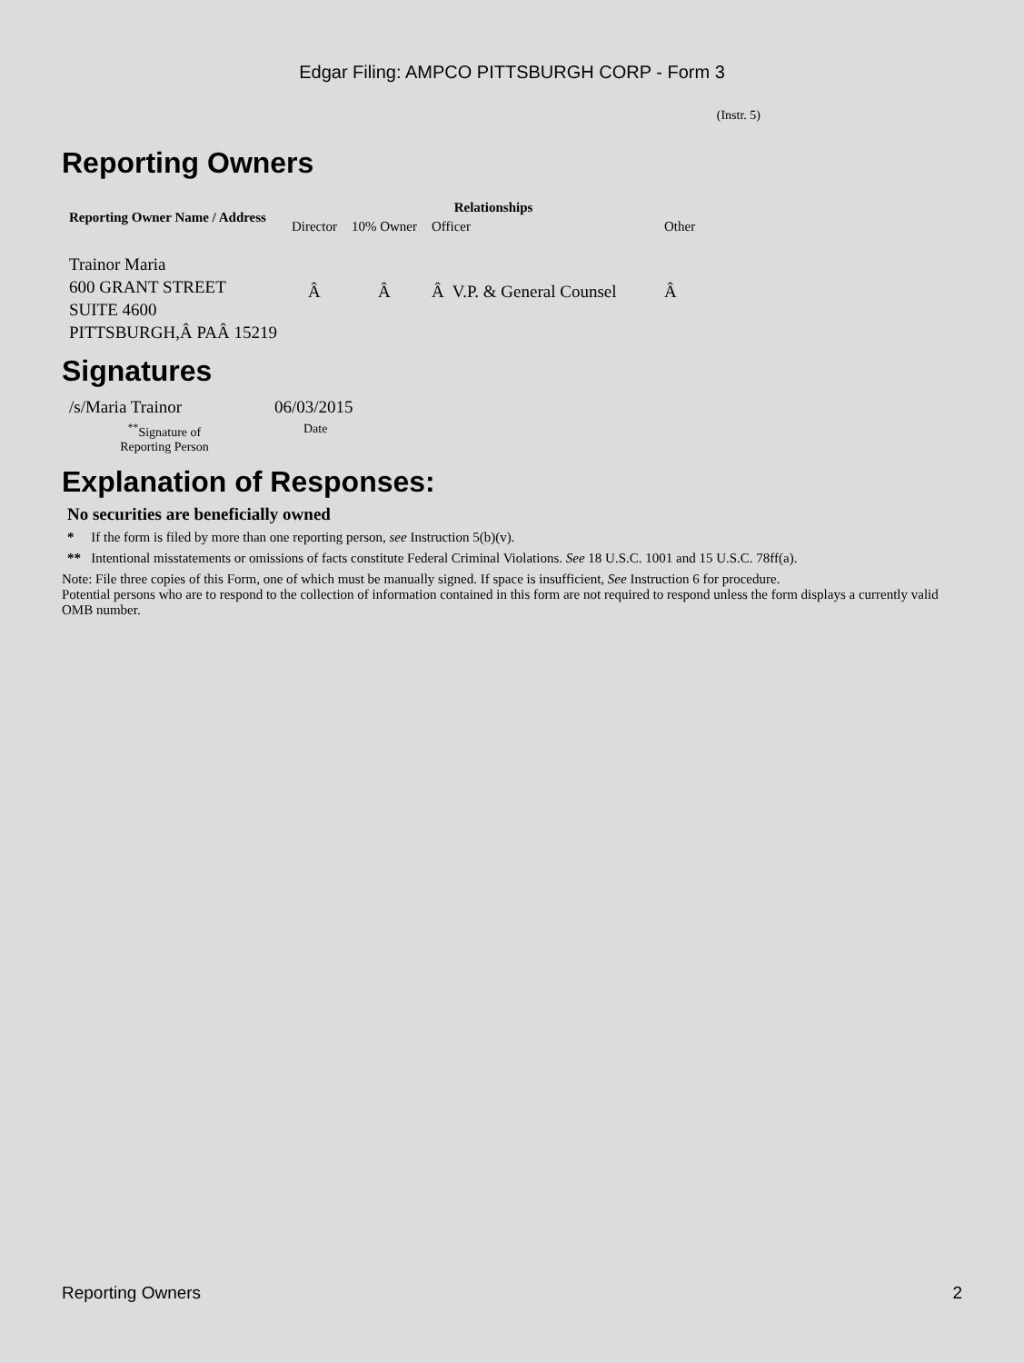Edgar Filing: AMPCO PITTSBURGH CORP - Form 3
(Instr. 5)
Reporting Owners
| Reporting Owner Name / Address | Relationships | | | |
| --- | --- | --- | --- | --- |
| | Director | 10% Owner | Officer | Other |
| Trainor Maria 600 GRANT STREET SUITE 4600 PITTSBURGH,Â PAÂ 15219 | Â | Â | Â V.P. & General Counsel | Â |
Signatures
| /s/Maria Trainor | 06/03/2015 |
| <sup>**</sup> Signature of Reporting Person | Date |
Explanation of Responses:
No securities are beneficially owned
* If the form is filed by more than one reporting person, see Instruction 5(b)(v).
** Intentional misstatements or omissions of facts constitute Federal Criminal Violations. See 18 U.S.C. 1001 and 15 U.S.C. 78ff(a).
Note: File three copies of this Form, one of which must be manually signed. If space is insufficient, See Instruction 6 for procedure.
Potential persons who are to respond to the collection of information contained in this form are not required to respond unless the form displays a currently valid OMB number.
Reporting Owners 2